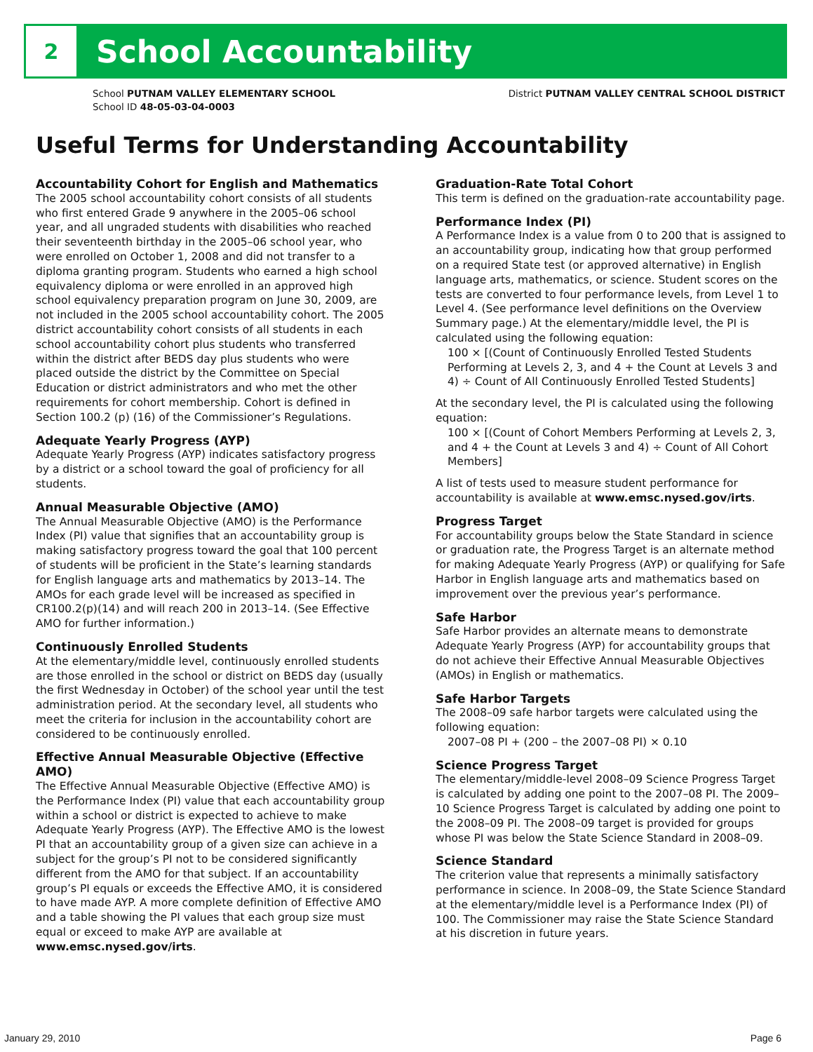2
School Accountability
School PUTNAM VALLEY ELEMENTARY SCHOOL
School ID 48-05-03-04-0003
District PUTNAM VALLEY CENTRAL SCHOOL DISTRICT
Useful Terms for Understanding Accountability
Accountability Cohort for English and Mathematics
The 2005 school accountability cohort consists of all students who first entered Grade 9 anywhere in the 2005–06 school year, and all ungraded students with disabilities who reached their seventeenth birthday in the 2005–06 school year, who were enrolled on October 1, 2008 and did not transfer to a diploma granting program. Students who earned a high school equivalency diploma or were enrolled in an approved high school equivalency preparation program on June 30, 2009, are not included in the 2005 school accountability cohort. The 2005 district accountability cohort consists of all students in each school accountability cohort plus students who transferred within the district after BEDS day plus students who were placed outside the district by the Committee on Special Education or district administrators and who met the other requirements for cohort membership. Cohort is defined in Section 100.2 (p) (16) of the Commissioner’s Regulations.
Adequate Yearly Progress (AYP)
Adequate Yearly Progress (AYP) indicates satisfactory progress by a district or a school toward the goal of proficiency for all students.
Annual Measurable Objective (AMO)
The Annual Measurable Objective (AMO) is the Performance Index (PI) value that signifies that an accountability group is making satisfactory progress toward the goal that 100 percent of students will be proficient in the State’s learning standards for English language arts and mathematics by 2013–14. The AMOs for each grade level will be increased as specified in CR100.2(p)(14) and will reach 200 in 2013–14. (See Effective AMO for further information.)
Continuously Enrolled Students
At the elementary/middle level, continuously enrolled students are those enrolled in the school or district on BEDS day (usually the first Wednesday in October) of the school year until the test administration period. At the secondary level, all students who meet the criteria for inclusion in the accountability cohort are considered to be continuously enrolled.
Effective Annual Measurable Objective (Effective AMO)
The Effective Annual Measurable Objective (Effective AMO) is the Performance Index (PI) value that each accountability group within a school or district is expected to achieve to make Adequate Yearly Progress (AYP). The Effective AMO is the lowest PI that an accountability group of a given size can achieve in a subject for the group’s PI not to be considered significantly different from the AMO for that subject. If an accountability group’s PI equals or exceeds the Effective AMO, it is considered to have made AYP. A more complete definition of Effective AMO and a table showing the PI values that each group size must equal or exceed to make AYP are available at www.emsc.nysed.gov/irts.
Graduation-Rate Total Cohort
This term is defined on the graduation-rate accountability page.
Performance Index (PI)
A Performance Index is a value from 0 to 200 that is assigned to an accountability group, indicating how that group performed on a required State test (or approved alternative) in English language arts, mathematics, or science. Student scores on the tests are converted to four performance levels, from Level 1 to Level 4. (See performance level definitions on the Overview Summary page.) At the elementary/middle level, the PI is calculated using the following equation:
100 × [(Count of Continuously Enrolled Tested Students Performing at Levels 2, 3, and 4 + the Count at Levels 3 and 4) ÷ Count of All Continuously Enrolled Tested Students]
At the secondary level, the PI is calculated using the following equation:
100 × [(Count of Cohort Members Performing at Levels 2, 3, and 4 + the Count at Levels 3 and 4) ÷ Count of All Cohort Members]
A list of tests used to measure student performance for accountability is available at www.emsc.nysed.gov/irts.
Progress Target
For accountability groups below the State Standard in science or graduation rate, the Progress Target is an alternate method for making Adequate Yearly Progress (AYP) or qualifying for Safe Harbor in English language arts and mathematics based on improvement over the previous year’s performance.
Safe Harbor
Safe Harbor provides an alternate means to demonstrate Adequate Yearly Progress (AYP) for accountability groups that do not achieve their Effective Annual Measurable Objectives (AMOs) in English or mathematics.
Safe Harbor Targets
The 2008–09 safe harbor targets were calculated using the following equation:
2007–08 PI + (200 – the 2007–08 PI) × 0.10
Science Progress Target
The elementary/middle-level 2008–09 Science Progress Target is calculated by adding one point to the 2007–08 PI. The 2009–10 Science Progress Target is calculated by adding one point to the 2008–09 PI. The 2008–09 target is provided for groups whose PI was below the State Science Standard in 2008–09.
Science Standard
The criterion value that represents a minimally satisfactory performance in science. In 2008–09, the State Science Standard at the elementary/middle level is a Performance Index (PI) of 100. The Commissioner may raise the State Science Standard at his discretion in future years.
January 29, 2010 Page 6